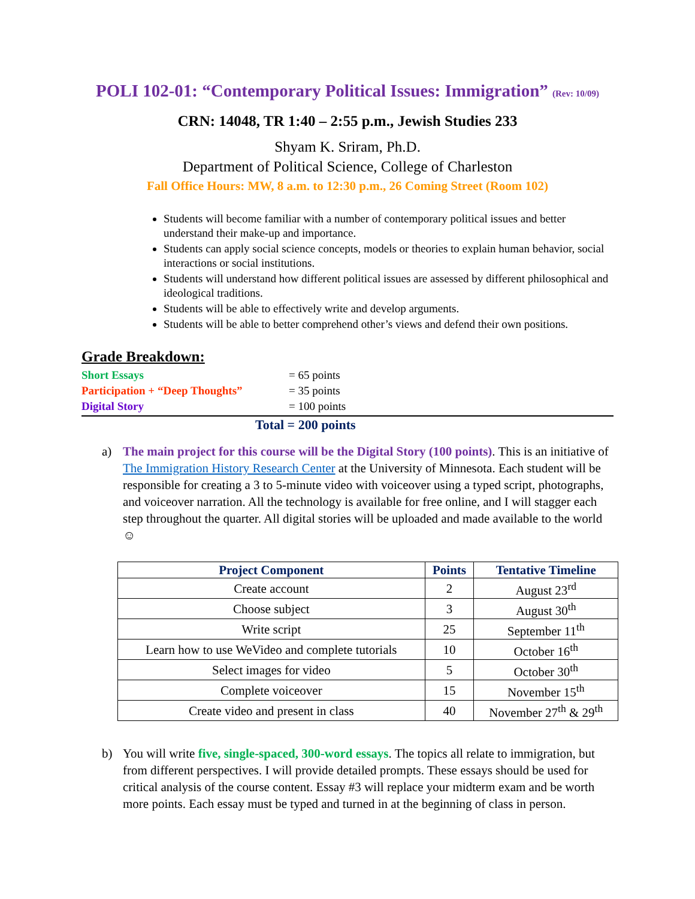POLI 102-01: “Contemporary Political Issues: Immigration” (Rev: 10/09)
CRN: 14048, TR 1:40 – 2:55 p.m., Jewish Studies 233
Shyam K. Sriram, Ph.D.
Department of Political Science, College of Charleston
Fall Office Hours: MW, 8 a.m. to 12:30 p.m., 26 Coming Street (Room 102)
Students will become familiar with a number of contemporary political issues and better understand their make-up and importance.
Students can apply social science concepts, models or theories to explain human behavior, social interactions or social institutions.
Students will understand how different political issues are assessed by different philosophical and ideological traditions.
Students will be able to effectively write and develop arguments.
Students will be able to better comprehend other’s views and defend their own positions.
Grade Breakdown:
Short Essays = 65 points
Participation + “Deep Thoughts” = 35 points
Digital Story = 100 points
Total = 200 points
a) The main project for this course will be the Digital Story (100 points). This is an initiative of The Immigration History Research Center at the University of Minnesota. Each student will be responsible for creating a 3 to 5-minute video with voiceover using a typed script, photographs, and voiceover narration. All the technology is available for free online, and I will stagger each step throughout the quarter. All digital stories will be uploaded and made available to the world ☺
| Project Component | Points | Tentative Timeline |
| --- | --- | --- |
| Create account | 2 | August 23<sup>rd</sup> |
| Choose subject | 3 | August 30<sup>th</sup> |
| Write script | 25 | September 11<sup>th</sup> |
| Learn how to use WeVideo and complete tutorials | 10 | October 16<sup>th</sup> |
| Select images for video | 5 | October 30<sup>th</sup> |
| Complete voiceover | 15 | November 15<sup>th</sup> |
| Create video and present in class | 40 | November 27<sup>th</sup> & 29<sup>th</sup> |
b) You will write five, single-spaced, 300-word essays. The topics all relate to immigration, but from different perspectives. I will provide detailed prompts. These essays should be used for critical analysis of the course content. Essay #3 will replace your midterm exam and be worth more points. Each essay must be typed and turned in at the beginning of class in person.